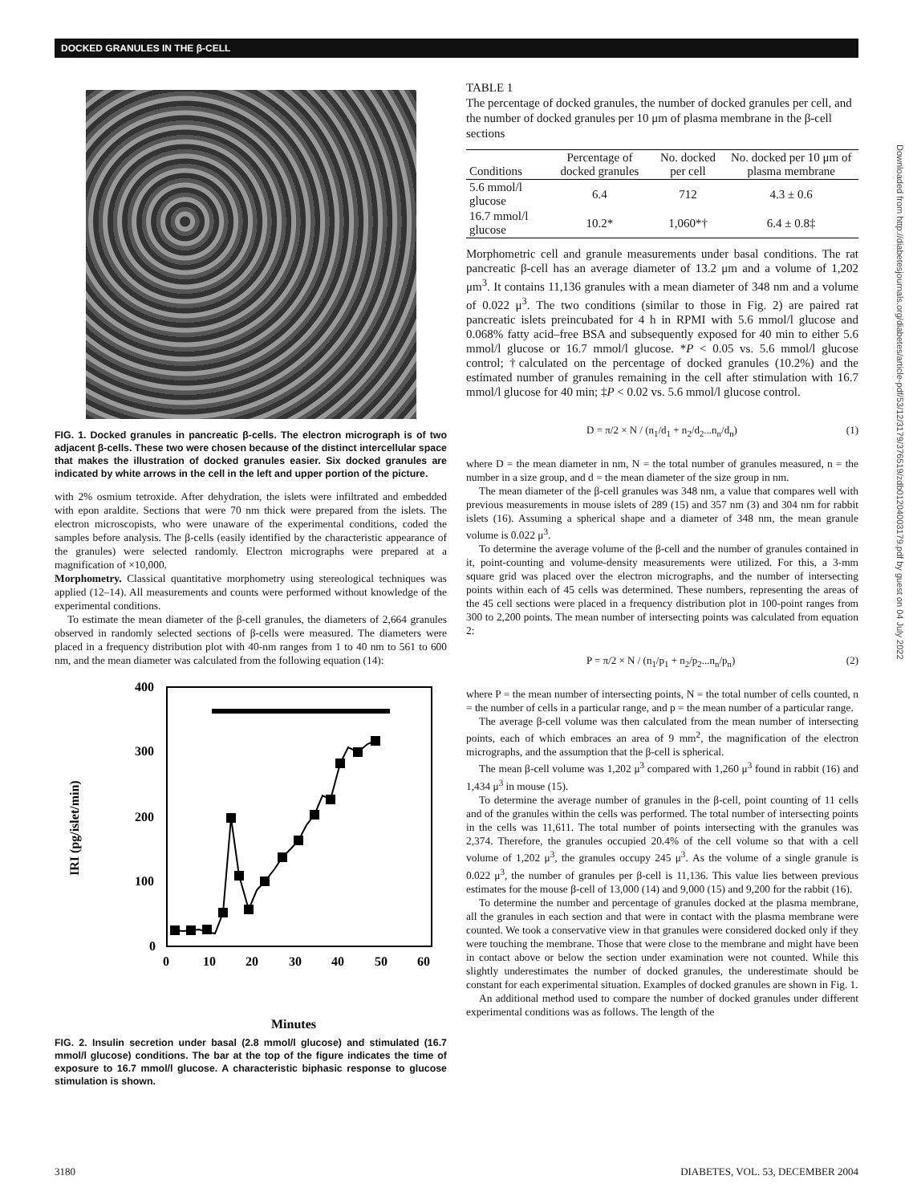DOCKED GRANULES IN THE β-CELL
FIG. 1. Docked granules in pancreatic β-cells. The electron micrograph is of two adjacent β-cells. These two were chosen because of the distinct intercellular space that makes the illustration of docked granules easier. Six docked granules are indicated by white arrows in the cell in the left and upper portion of the picture.
with 2% osmium tetroxide. After dehydration, the islets were infiltrated and embedded with epon araldite. Sections that were 70 nm thick were prepared from the islets. The electron microscopists, who were unaware of the experimental conditions, coded the samples before analysis. The β-cells (easily identified by the characteristic appearance of the granules) were selected randomly. Electron micrographs were prepared at a magnification of ×10,000.
Morphometry. Classical quantitative morphometry using stereological techniques was applied (12–14). All measurements and counts were performed without knowledge of the experimental conditions.
To estimate the mean diameter of the β-cell granules, the diameters of 2,664 granules observed in randomly selected sections of β-cells were measured. The diameters were placed in a frequency distribution plot with 40-nm ranges from 1 to 40 nm to 561 to 600 nm, and the mean diameter was calculated from the following equation (14):
400
300
200
100
0
0
10
20
30
40
50
60
IRI (pg/islet/min)
Minutes
FIG. 2. Insulin secretion under basal (2.8 mmol/l glucose) and stimulated (16.7 mmol/l glucose) conditions. The bar at the top of the figure indicates the time of exposure to 16.7 mmol/l glucose. A characteristic biphasic response to glucose stimulation is shown.
TABLE 1
The percentage of docked granules, the number of docked granules per cell, and the number of docked granules per 10 μm of plasma membrane in the β-cell sections
| Conditions | Percentage of docked granules | No. docked per cell | No. docked per 10 μm of plasma membrane |
| --- | --- | --- | --- |
| 5.6 mmol/l glucose | 6.4 | 712 | 4.3 ± 0.6 |
| 16.7 mmol/l glucose | 10.2* | 1,060*† | 6.4 ± 0.8‡ |
Morphometric cell and granule measurements under basal conditions. The rat pancreatic β-cell has an average diameter of 13.2 μm and a volume of 1,202 μm<sup>3</sup>. It contains 11,136 granules with a mean diameter of 348 nm and a volume of 0.022 μ<sup>3</sup>. The two conditions (similar to those in Fig. 2) are paired rat pancreatic islets preincubated for 4 h in RPMI with 5.6 mmol/l glucose and 0.068% fatty acid–free BSA and subsequently exposed for 40 min to either 5.6 mmol/l glucose or 16.7 mmol/l glucose. *P < 0.05 vs. 5.6 mmol/l glucose control; †calculated on the percentage of docked granules (10.2%) and the estimated number of granules remaining in the cell after stimulation with 16.7 mmol/l glucose for 40 min; ‡P < 0.02 vs. 5.6 mmol/l glucose control.
D = π/2 × N / (n<sub>1</sub>/d<sub>1</sub> + n<sub>2</sub>/d<sub>2</sub>...n<sub>n</sub>/d<sub>n</sub>) (1)
where D = the mean diameter in nm, N = the total number of granules measured, n = the number in a size group, and d = the mean diameter of the size group in nm.
The mean diameter of the β-cell granules was 348 nm, a value that compares well with previous measurements in mouse islets of 289 (15) and 357 nm (3) and 304 nm for rabbit islets (16). Assuming a spherical shape and a diameter of 348 nm, the mean granule volume is 0.022 μ<sup>3</sup>.
To determine the average volume of the β-cell and the number of granules contained in it, point-counting and volume-density measurements were utilized. For this, a 3-mm square grid was placed over the electron micrographs, and the number of intersecting points within each of 45 cells was determined. These numbers, representing the areas of the 45 cell sections were placed in a frequency distribution plot in 100-point ranges from 300 to 2,200 points. The mean number of intersecting points was calculated from equation 2:
P = π/2 × N / (n<sub>1</sub>/p<sub>1</sub> + n<sub>2</sub>/p<sub>2</sub>...n<sub>n</sub>/p<sub>n</sub>) (2)
where P = the mean number of intersecting points, N = the total number of cells counted, n = the number of cells in a particular range, and p = the mean number of a particular range.
The average β-cell volume was then calculated from the mean number of intersecting points, each of which embraces an area of 9 mm<sup>2</sup>, the magnification of the electron micrographs, and the assumption that the β-cell is spherical.
The mean β-cell volume was 1,202 μ<sup>3</sup> compared with 1,260 μ<sup>3</sup> found in rabbit (16) and 1,434 μ<sup>3</sup> in mouse (15).
To determine the average number of granules in the β-cell, point counting of 11 cells and of the granules within the cells was performed. The total number of intersecting points in the cells was 11,611. The total number of points intersecting with the granules was 2,374. Therefore, the granules occupied 20.4% of the cell volume so that with a cell volume of 1,202 μ<sup>3</sup>, the granules occupy 245 μ<sup>3</sup>. As the volume of a single granule is 0.022 μ<sup>3</sup>, the number of granules per β-cell is 11,136. This value lies between previous estimates for the mouse β-cell of 13,000 (14) and 9,000 (15) and 9,200 for the rabbit (16).
To determine the number and percentage of granules docked at the plasma membrane, all the granules in each section and that were in contact with the plasma membrane were counted. We took a conservative view in that granules were considered docked only if they were touching the membrane. Those that were close to the membrane and might have been in contact above or below the section under examination were not counted. While this slightly underestimates the number of docked granules, the underestimate should be constant for each experimental situation. Examples of docked granules are shown in Fig. 1.
An additional method used to compare the number of docked granules under different experimental conditions was as follows. The length of the
3180
DIABETES, VOL. 53, DECEMBER 2004
Downloaded from http://diabetesjournals.org/diabetes/article-pdf/53/12/3179/376519/zdb01204003179.pdf by guest on 04 July 2022